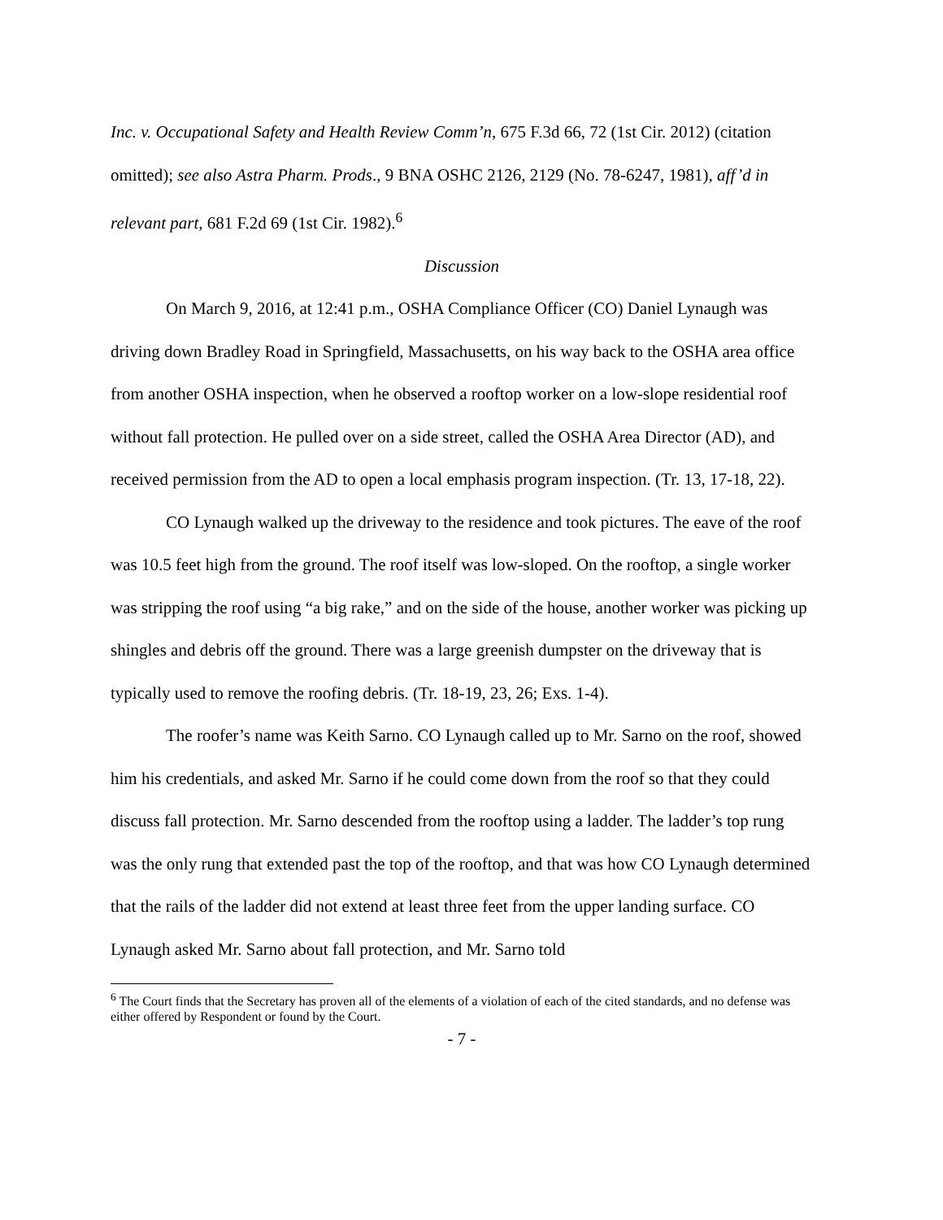Inc. v. Occupational Safety and Health Review Comm’n, 675 F.3d 66, 72 (1st Cir. 2012) (citation omitted); see also Astra Pharm. Prods., 9 BNA OSHC 2126, 2129 (No. 78-6247, 1981), aff’d in relevant part, 681 F.2d 69 (1st Cir. 1982).<sup>6</sup>
Discussion
On March 9, 2016, at 12:41 p.m., OSHA Compliance Officer (CO) Daniel Lynaugh was driving down Bradley Road in Springfield, Massachusetts, on his way back to the OSHA area office from another OSHA inspection, when he observed a rooftop worker on a low-slope residential roof without fall protection. He pulled over on a side street, called the OSHA Area Director (AD), and received permission from the AD to open a local emphasis program inspection. (Tr. 13, 17-18, 22).
CO Lynaugh walked up the driveway to the residence and took pictures. The eave of the roof was 10.5 feet high from the ground. The roof itself was low-sloped. On the rooftop, a single worker was stripping the roof using “a big rake,” and on the side of the house, another worker was picking up shingles and debris off the ground. There was a large greenish dumpster on the driveway that is typically used to remove the roofing debris. (Tr. 18-19, 23, 26; Exs. 1-4).
The roofer’s name was Keith Sarno. CO Lynaugh called up to Mr. Sarno on the roof, showed him his credentials, and asked Mr. Sarno if he could come down from the roof so that they could discuss fall protection. Mr. Sarno descended from the rooftop using a ladder. The ladder’s top rung was the only rung that extended past the top of the rooftop, and that was how CO Lynaugh determined that the rails of the ladder did not extend at least three feet from the upper landing surface. CO Lynaugh asked Mr. Sarno about fall protection, and Mr. Sarno told
<sup>6</sup> The Court finds that the Secretary has proven all of the elements of a violation of each of the cited standards, and no defense was either offered by Respondent or found by the Court.
- 7 -